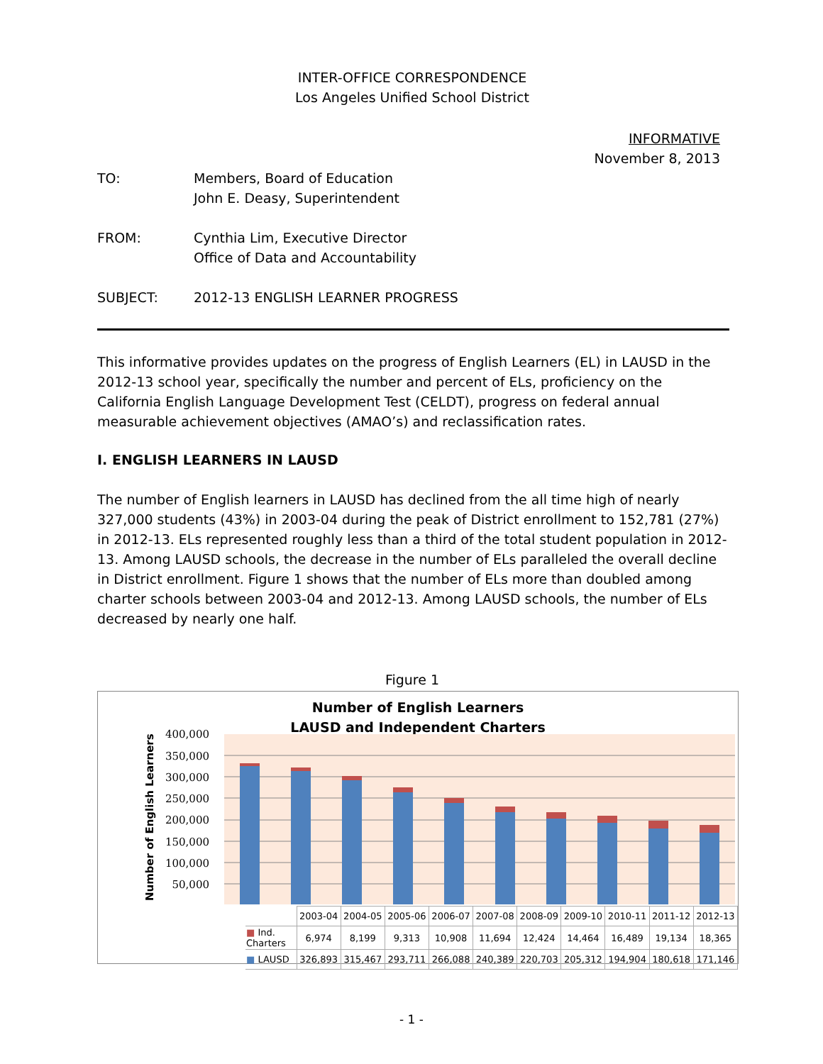INTER-OFFICE CORRESPONDENCE
Los Angeles Unified School District
INFORMATIVE
November 8, 2013
TO: Members, Board of Education
John E. Deasy, Superintendent
FROM: Cynthia Lim, Executive Director
Office of Data and Accountability
SUBJECT: 2012-13 ENGLISH LEARNER PROGRESS
This informative provides updates on the progress of English Learners (EL) in LAUSD in the 2012-13 school year, specifically the number and percent of ELs, proficiency on the California English Language Development Test (CELDT), progress on federal annual measurable achievement objectives (AMAO’s) and reclassification rates.
I. ENGLISH LEARNERS IN LAUSD
The number of English learners in LAUSD has declined from the all time high of nearly 327,000 students (43%) in 2003-04 during the peak of District enrollment to 152,781 (27%) in 2012-13. ELs represented roughly less than a third of the total student population in 2012-13. Among LAUSD schools, the decrease in the number of ELs paralleled the overall decline in District enrollment. Figure 1 shows that the number of ELs more than doubled among charter schools between 2003-04 and 2012-13. Among LAUSD schools, the number of ELs decreased by nearly one half.
Figure 1
Number of English Learners
LAUSD and Independent Charters
400,000
350,000
300,000
250,000
200,000
150,000
100,000
50,000
-
Number of English Learners
| | 2003-04 | 2004-05 | 2005-06 | 2006-07 | 2007-08 | 2008-09 | 2009-10 | 2010-11 | 2011-12 | 2012-13 |
| ■ Ind. Charters | 6,974 | 8,199 | 9,313 | 10,908 | 11,694 | 12,424 | 14,464 | 16,489 | 19,134 | 18,365 |
| ■ LAUSD | 326,893 | 315,467 | 293,711 | 266,088 | 240,389 | 220,703 | 205,312 | 194,904 | 180,618 | 171,146 |
- 1 -